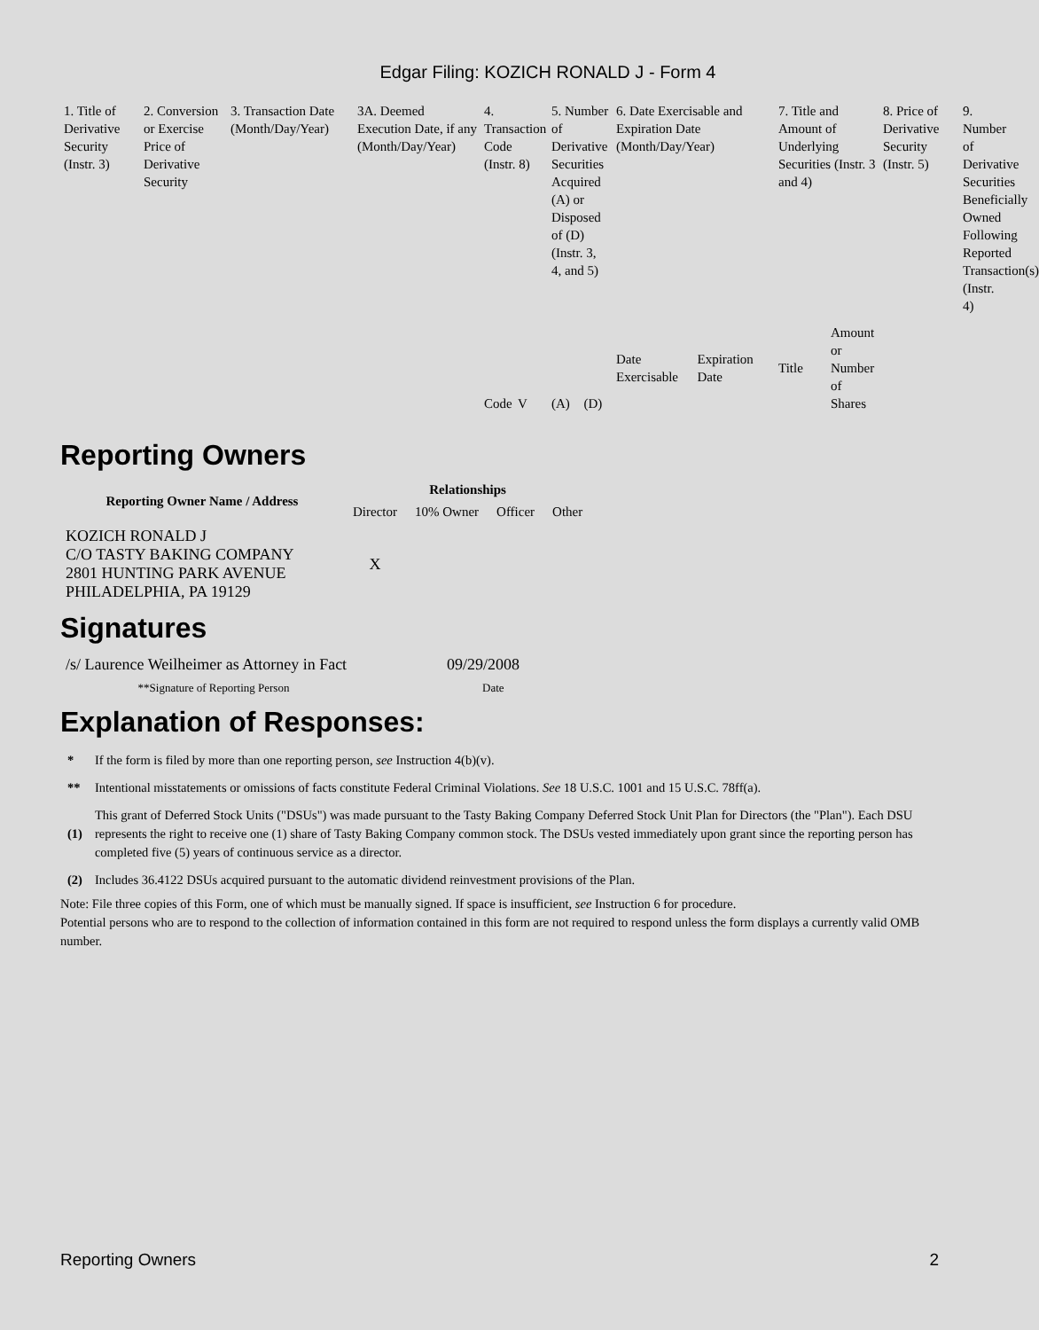Edgar Filing: KOZICH RONALD J - Form 4
| 1. Title of Derivative Security (Instr. 3) | 2. Conversion or Exercise Price of Derivative Security | 3. Transaction Date (Month/Day/Year) | 3A. Deemed Execution Date, if any (Month/Day/Year) | 4. Transaction Code (Instr. 8) | | 5. Number of Derivative Securities Acquired (A) or Disposed of (D) (Instr. 3, 4, and 5) | | 6. Date Exercisable and Expiration Date (Month/Day/Year) | | 7. Title and Amount of Underlying Securities (Instr. 3 and 4) | | 8. Price of Derivative Security (Instr. 5) | 9. Number of Derivative Securities Beneficially Owned Following Reported Transaction(s) (Instr. 4) |
| | | | | Code | V | (A) | (D) | Date Exercisable | Expiration Date | Title | Amount or Number of Shares | | |
Reporting Owners
| Reporting Owner Name / Address | Relationships | | | |
| --- | --- | --- | --- | --- |
| | Director | 10% Owner | Officer | Other |
| KOZICH RONALD J C/O TASTY BAKING COMPANY 2801 HUNTING PARK AVENUE PHILADELPHIA, PA 19129 | X | | | |
Signatures
| /s/ Laurence Weilheimer as Attorney in Fact | 09/29/2008 |
| **Signature of Reporting Person | Date |
Explanation of Responses:
| * | If the form is filed by more than one reporting person, see Instruction 4(b)(v). |
| ** | Intentional misstatements or omissions of facts constitute Federal Criminal Violations. See 18 U.S.C. 1001 and 15 U.S.C. 78ff(a). |
| (1) | This grant of Deferred Stock Units ("DSUs") was made pursuant to the Tasty Baking Company Deferred Stock Unit Plan for Directors (the "Plan"). Each DSU represents the right to receive one (1) share of Tasty Baking Company common stock. The DSUs vested immediately upon grant since the reporting person has completed five (5) years of continuous service as a director. |
| (2) | Includes 36.4122 DSUs acquired pursuant to the automatic dividend reinvestment provisions of the Plan. |
Note: File three copies of this Form, one of which must be manually signed. If space is insufficient, see Instruction 6 for procedure.
Potential persons who are to respond to the collection of information contained in this form are not required to respond unless the form displays a currently valid OMB number.
Reporting Owners 2